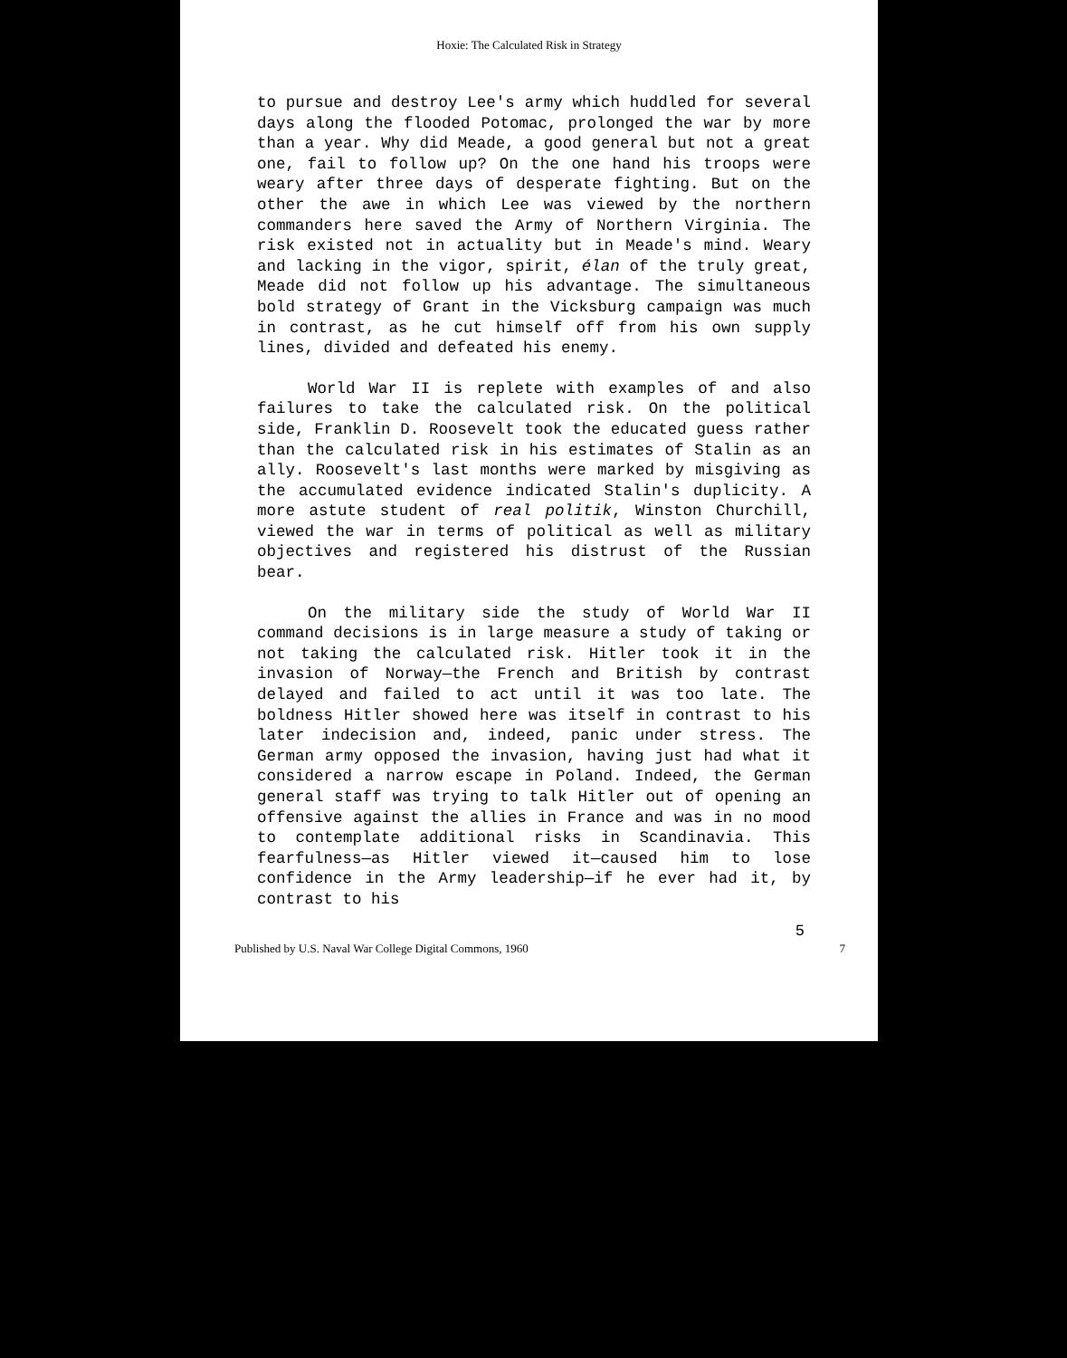Hoxie: The Calculated Risk in Strategy
to pursue and destroy Lee's army which huddled for several days along the flooded Potomac, prolonged the war by more than a year. Why did Meade, a good general but not a great one, fail to follow up? On the one hand his troops were weary after three days of desperate fighting. But on the other the awe in which Lee was viewed by the northern commanders here saved the Army of Northern Virginia. The risk existed not in actuality but in Meade's mind. Weary and lacking in the vigor, spirit, élan of the truly great, Meade did not follow up his advantage. The simultaneous bold strategy of Grant in the Vicksburg campaign was much in contrast, as he cut himself off from his own supply lines, divided and defeated his enemy.
World War II is replete with examples of and also failures to take the calculated risk. On the political side, Franklin D. Roosevelt took the educated guess rather than the calculated risk in his estimates of Stalin as an ally. Roosevelt's last months were marked by misgiving as the accumulated evidence indicated Stalin's duplicity. A more astute student of real politik, Winston Churchill, viewed the war in terms of political as well as military objectives and registered his distrust of the Russian bear.
On the military side the study of World War II command decisions is in large measure a study of taking or not taking the calculated risk. Hitler took it in the invasion of Norway—the French and British by contrast delayed and failed to act until it was too late. The boldness Hitler showed here was itself in contrast to his later indecision and, indeed, panic under stress. The German army opposed the invasion, having just had what it considered a narrow escape in Poland. Indeed, the German general staff was trying to talk Hitler out of opening an offensive against the allies in France and was in no mood to contemplate additional risks in Scandinavia. This fearfulness—as Hitler viewed it—caused him to lose confidence in the Army leadership—if he ever had it, by contrast to his
5
Published by U.S. Naval War College Digital Commons, 1960 7